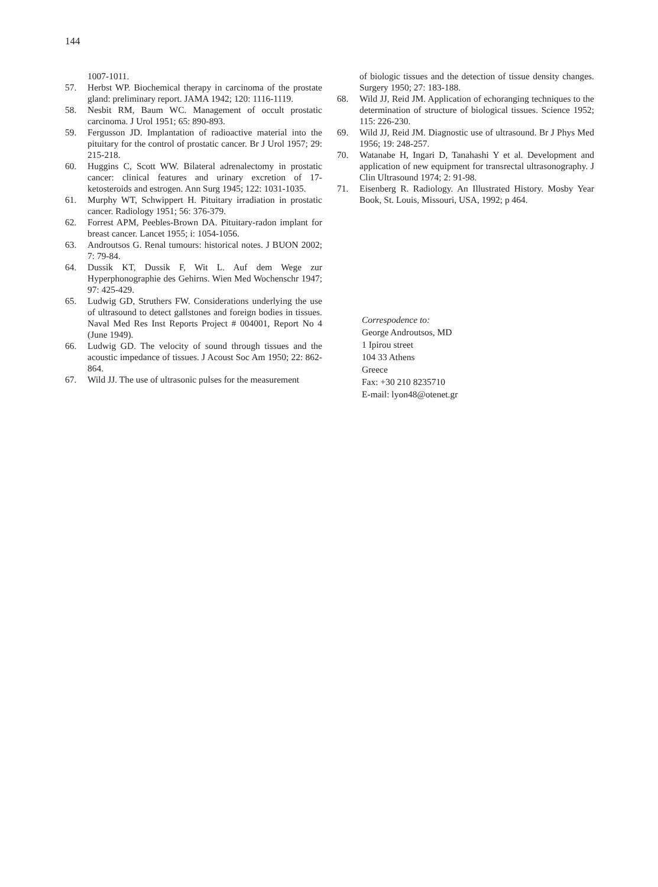144
1007-1011.
57. Herbst WP. Biochemical therapy in carcinoma of the prostate gland: preliminary report. JAMA 1942; 120: 1116-1119.
58. Nesbit RM, Baum WC. Management of occult prostatic carcinoma. J Urol 1951; 65: 890-893.
59. Fergusson JD. Implantation of radioactive material into the pituitary for the control of prostatic cancer. Br J Urol 1957; 29: 215-218.
60. Huggins C, Scott WW. Bilateral adrenalectomy in prostatic cancer: clinical features and urinary excretion of 17-ketosteroids and estrogen. Ann Surg 1945; 122: 1031-1035.
61. Murphy WT, Schwippert H. Pituitary irradiation in prostatic cancer. Radiology 1951; 56: 376-379.
62. Forrest APM, Peebles-Brown DA. Pituitary-radon implant for breast cancer. Lancet 1955; i: 1054-1056.
63. Androutsos G. Renal tumours: historical notes. J BUON 2002; 7: 79-84.
64. Dussik KT, Dussik F, Wit L. Auf dem Wege zur Hyperphonographie des Gehirns. Wien Med Wochenschr 1947; 97: 425-429.
65. Ludwig GD, Struthers FW. Considerations underlying the use of ultrasound to detect gallstones and foreign bodies in tissues. Naval Med Res Inst Reports Project # 004001, Report No 4 (June 1949).
66. Ludwig GD. The velocity of sound through tissues and the acoustic impedance of tissues. J Acoust Soc Am 1950; 22: 862-864.
67. Wild JJ. The use of ultrasonic pulses for the measurement
of biologic tissues and the detection of tissue density changes. Surgery 1950; 27: 183-188.
68. Wild JJ, Reid JM. Application of echoranging techniques to the determination of structure of biological tissues. Science 1952; 115: 226-230.
69. Wild JJ, Reid JM. Diagnostic use of ultrasound. Br J Phys Med 1956; 19: 248-257.
70. Watanabe H, Ingari D, Tanahashi Y et al. Development and application of new equipment for transrectal ultrasonography. J Clin Ultrasound 1974; 2: 91-98.
71. Eisenberg R. Radiology. An Illustrated History. Mosby Year Book, St. Louis, Missouri, USA, 1992; p 464.
Correspodence to:
George Androutsos, MD
1 Ipirou street
104 33 Athens
Greece
Fax: +30 210 8235710
E-mail: lyon48@otenet.gr